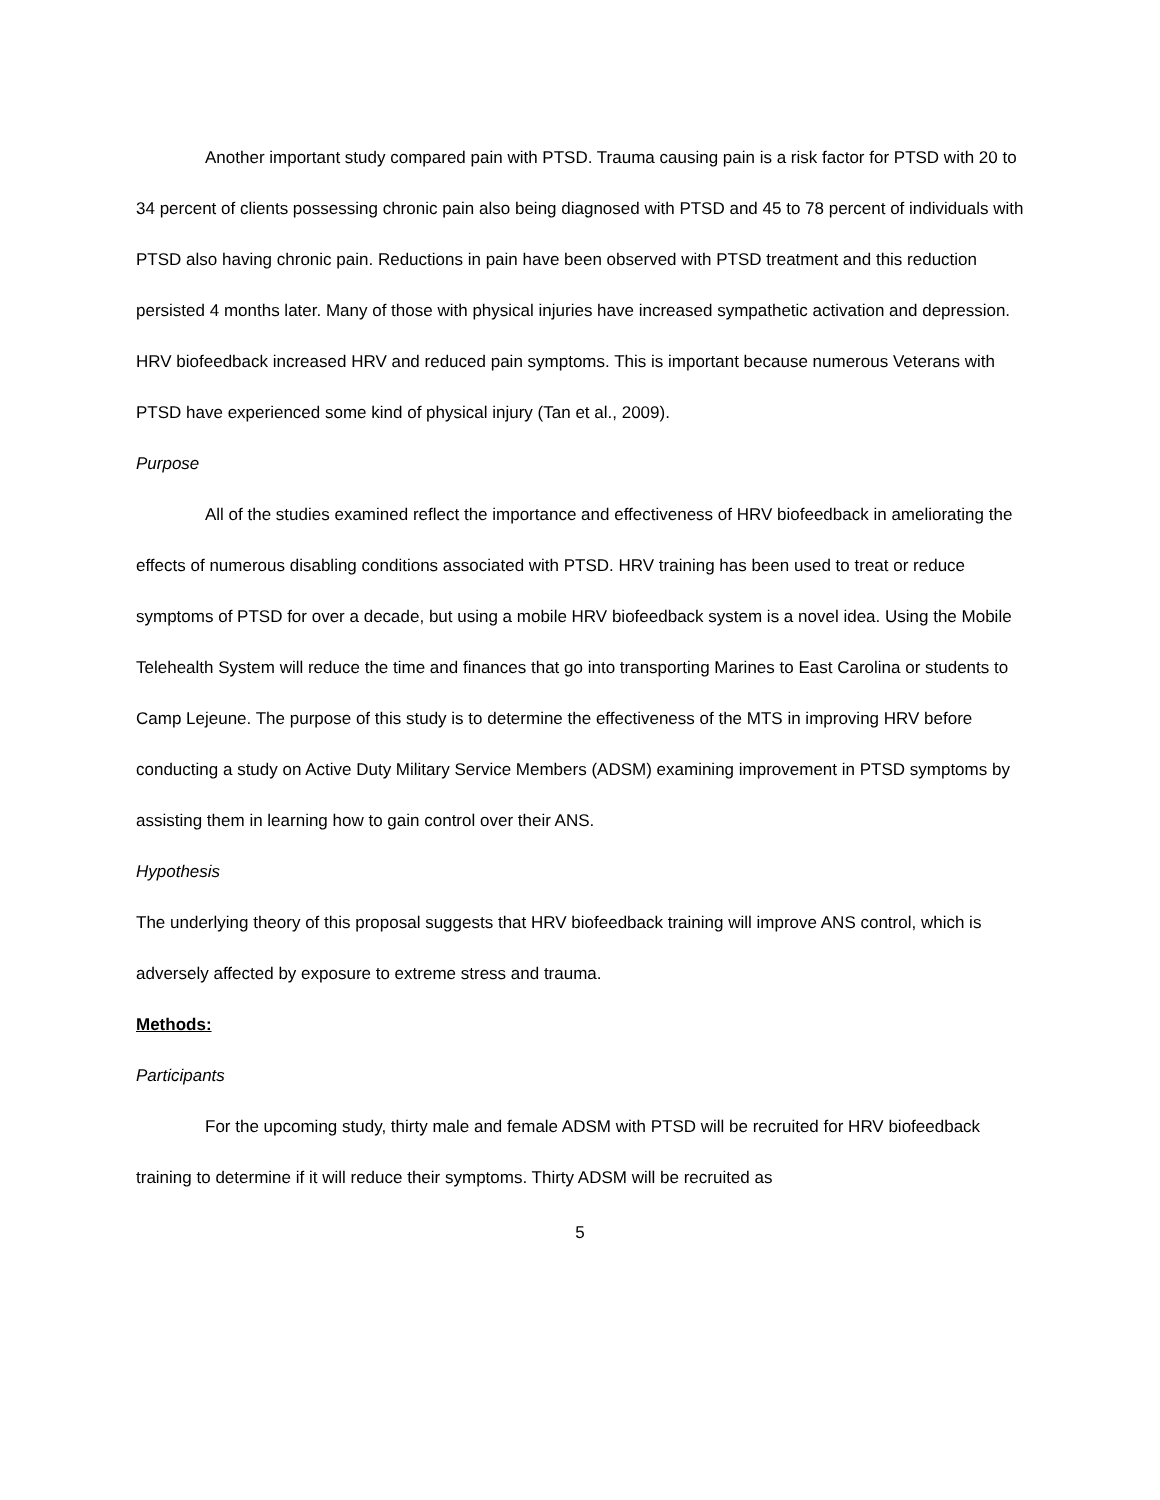Another important study compared pain with PTSD. Trauma causing pain is a risk factor for PTSD with 20 to 34 percent of clients possessing chronic pain also being diagnosed with PTSD and 45 to 78 percent of individuals with PTSD also having chronic pain. Reductions in pain have been observed with PTSD treatment and this reduction persisted 4 months later. Many of those with physical injuries have increased sympathetic activation and depression. HRV biofeedback increased HRV and reduced pain symptoms. This is important because numerous Veterans with PTSD have experienced some kind of physical injury (Tan et al., 2009).
Purpose
All of the studies examined reflect the importance and effectiveness of HRV biofeedback in ameliorating the effects of numerous disabling conditions associated with PTSD. HRV training has been used to treat or reduce symptoms of PTSD for over a decade, but using a mobile HRV biofeedback system is a novel idea. Using the Mobile Telehealth System will reduce the time and finances that go into transporting Marines to East Carolina or students to Camp Lejeune. The purpose of this study is to determine the effectiveness of the MTS in improving HRV before conducting a study on Active Duty Military Service Members (ADSM) examining improvement in PTSD symptoms by assisting them in learning how to gain control over their ANS.
Hypothesis
The underlying theory of this proposal suggests that HRV biofeedback training will improve ANS control, which is adversely affected by exposure to extreme stress and trauma.
Methods:
Participants
For the upcoming study, thirty male and female ADSM with PTSD will be recruited for HRV biofeedback training to determine if it will reduce their symptoms. Thirty ADSM will be recruited as
5